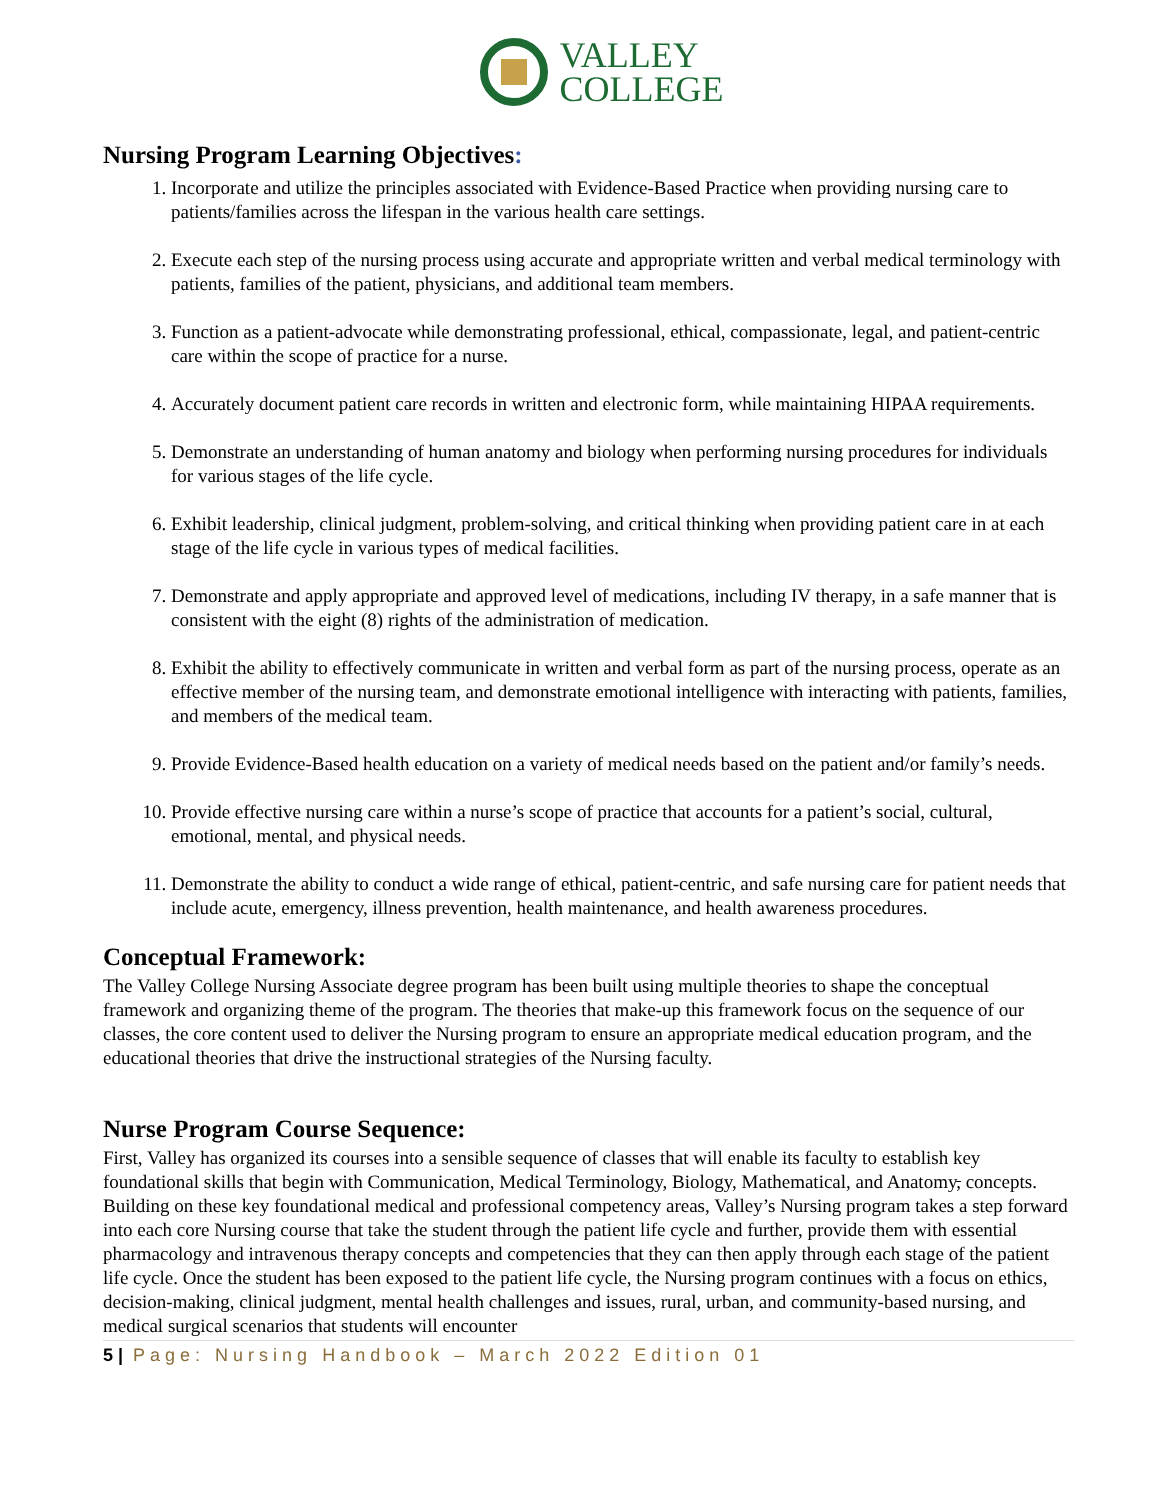VALLEY
COLLEGE
Nursing Program Learning Objectives:
1. Incorporate and utilize the principles associated with Evidence-Based Practice when providing nursing care to patients/families across the lifespan in the various health care settings.
2. Execute each step of the nursing process using accurate and appropriate written and verbal medical terminology with patients, families of the patient, physicians, and additional team members.
3. Function as a patient-advocate while demonstrating professional, ethical, compassionate, legal, and patient-centric care within the scope of practice for a nurse.
4. Accurately document patient care records in written and electronic form, while maintaining HIPAA requirements.
5. Demonstrate an understanding of human anatomy and biology when performing nursing procedures for individuals for various stages of the life cycle.
6. Exhibit leadership, clinical judgment, problem-solving, and critical thinking when providing patient care in at each stage of the life cycle in various types of medical facilities.
7. Demonstrate and apply appropriate and approved level of medications, including IV therapy, in a safe manner that is consistent with the eight (8) rights of the administration of medication.
8. Exhibit the ability to effectively communicate in written and verbal form as part of the nursing process, operate as an effective member of the nursing team, and demonstrate emotional intelligence with interacting with patients, families, and members of the medical team.
9. Provide Evidence-Based health education on a variety of medical needs based on the patient and/or family’s needs.
10. Provide effective nursing care within a nurse’s scope of practice that accounts for a patient’s social, cultural, emotional, mental, and physical needs.
11. Demonstrate the ability to conduct a wide range of ethical, patient-centric, and safe nursing care for patient needs that include acute, emergency, illness prevention, health maintenance, and health awareness procedures.
Conceptual Framework:
The Valley College Nursing Associate degree program has been built using multiple theories to shape the conceptual framework and organizing theme of the program. The theories that make-up this framework focus on the sequence of our classes, the core content used to deliver the Nursing program to ensure an appropriate medical education program, and the educational theories that drive the instructional strategies of the Nursing faculty.
Nurse Program Course Sequence:
First, Valley has organized its courses into a sensible sequence of classes that will enable its faculty to establish key foundational skills that begin with Communication, Medical Terminology, Biology, Mathematical, and Anatomy, concepts. Building on these key foundational medical and professional competency areas, Valley’s Nursing program takes a step forward into each core Nursing course that take the student through the patient life cycle and further, provide them with essential pharmacology and intravenous therapy concepts and competencies that they can then apply through each stage of the patient life cycle. Once the student has been exposed to the patient life cycle, the Nursing program continues with a focus on ethics, decision-making, clinical judgment, mental health challenges and issues, rural, urban, and community-based nursing, and medical surgical scenarios that students will encounter
5 | Page: Nursing Handbook – March 2022 Edition 01